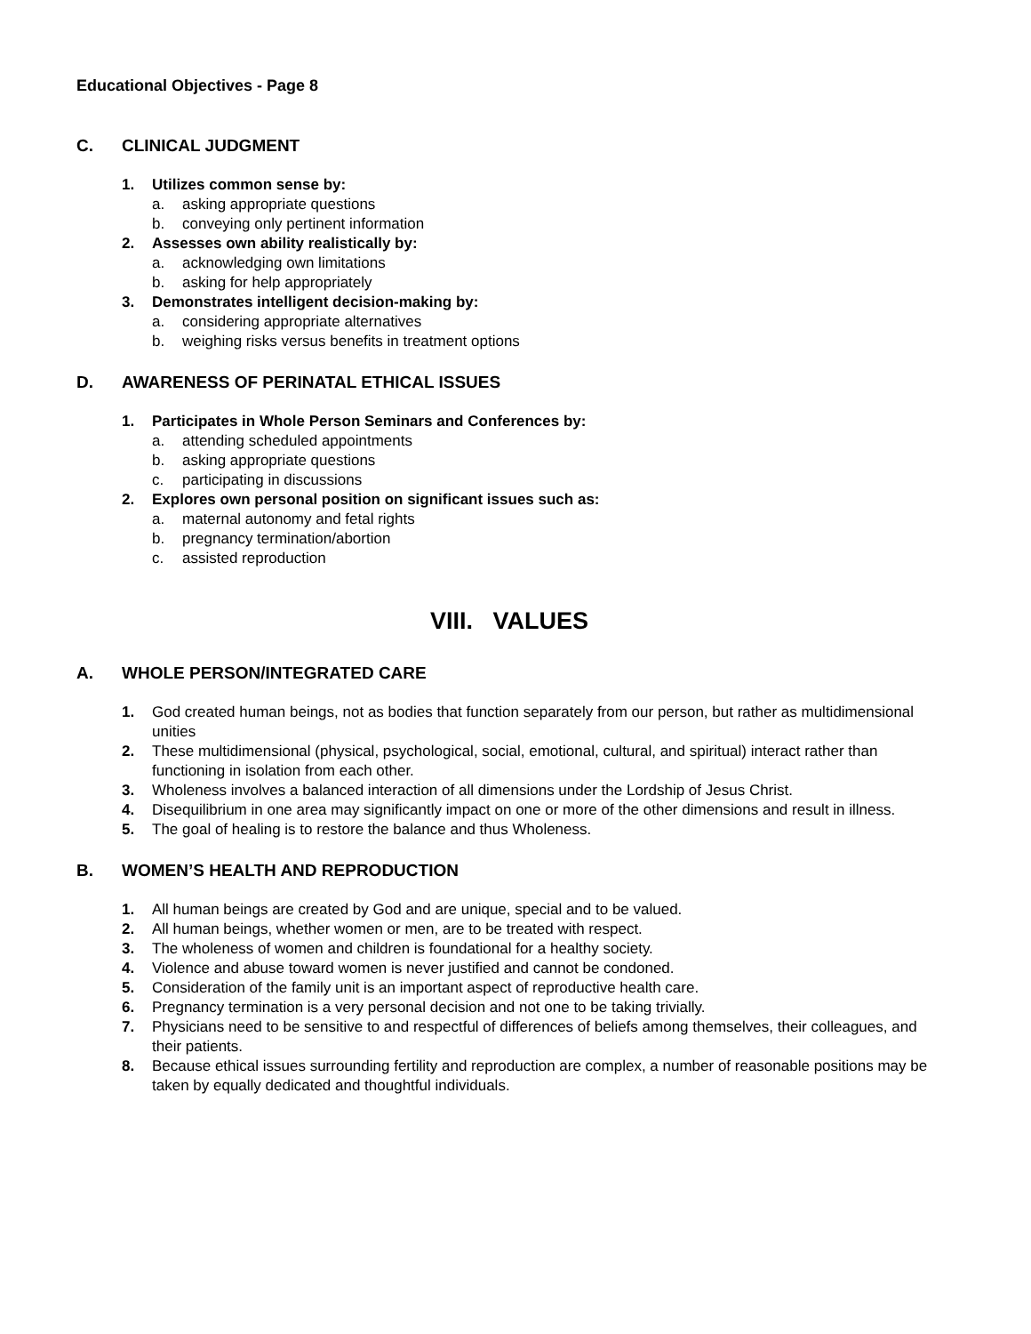Educational Objectives - Page 8
C. CLINICAL JUDGMENT
1. Utilizes common sense by:
a. asking appropriate questions
b. conveying only pertinent information
2. Assesses own ability realistically by:
a. acknowledging own limitations
b. asking for help appropriately
3. Demonstrates intelligent decision-making by:
a. considering appropriate alternatives
b. weighing risks versus benefits in treatment options
D. AWARENESS OF PERINATAL ETHICAL ISSUES
1. Participates in Whole Person Seminars and Conferences by:
a. attending scheduled appointments
b. asking appropriate questions
c. participating in discussions
2. Explores own personal position on significant issues such as:
a. maternal autonomy and fetal rights
b. pregnancy termination/abortion
c. assisted reproduction
VIII. VALUES
A. WHOLE PERSON/INTEGRATED CARE
1. God created human beings, not as bodies that function separately from our person, but rather as multidimensional unities
2. These multidimensional (physical, psychological, social, emotional, cultural, and spiritual) interact rather than functioning in isolation from each other.
3. Wholeness involves a balanced interaction of all dimensions under the Lordship of Jesus Christ.
4. Disequilibrium in one area may significantly impact on one or more of the other dimensions and result in illness.
5. The goal of healing is to restore the balance and thus Wholeness.
B. WOMEN’S HEALTH AND REPRODUCTION
1. All human beings are created by God and are unique, special and to be valued.
2. All human beings, whether women or men, are to be treated with respect.
3. The wholeness of women and children is foundational for a healthy society.
4. Violence and abuse toward women is never justified and cannot be condoned.
5. Consideration of the family unit is an important aspect of reproductive health care.
6. Pregnancy termination is a very personal decision and not one to be taking trivially.
7. Physicians need to be sensitive to and respectful of differences of beliefs among themselves, their colleagues, and their patients.
8. Because ethical issues surrounding fertility and reproduction are complex, a number of reasonable positions may be taken by equally dedicated and thoughtful individuals.